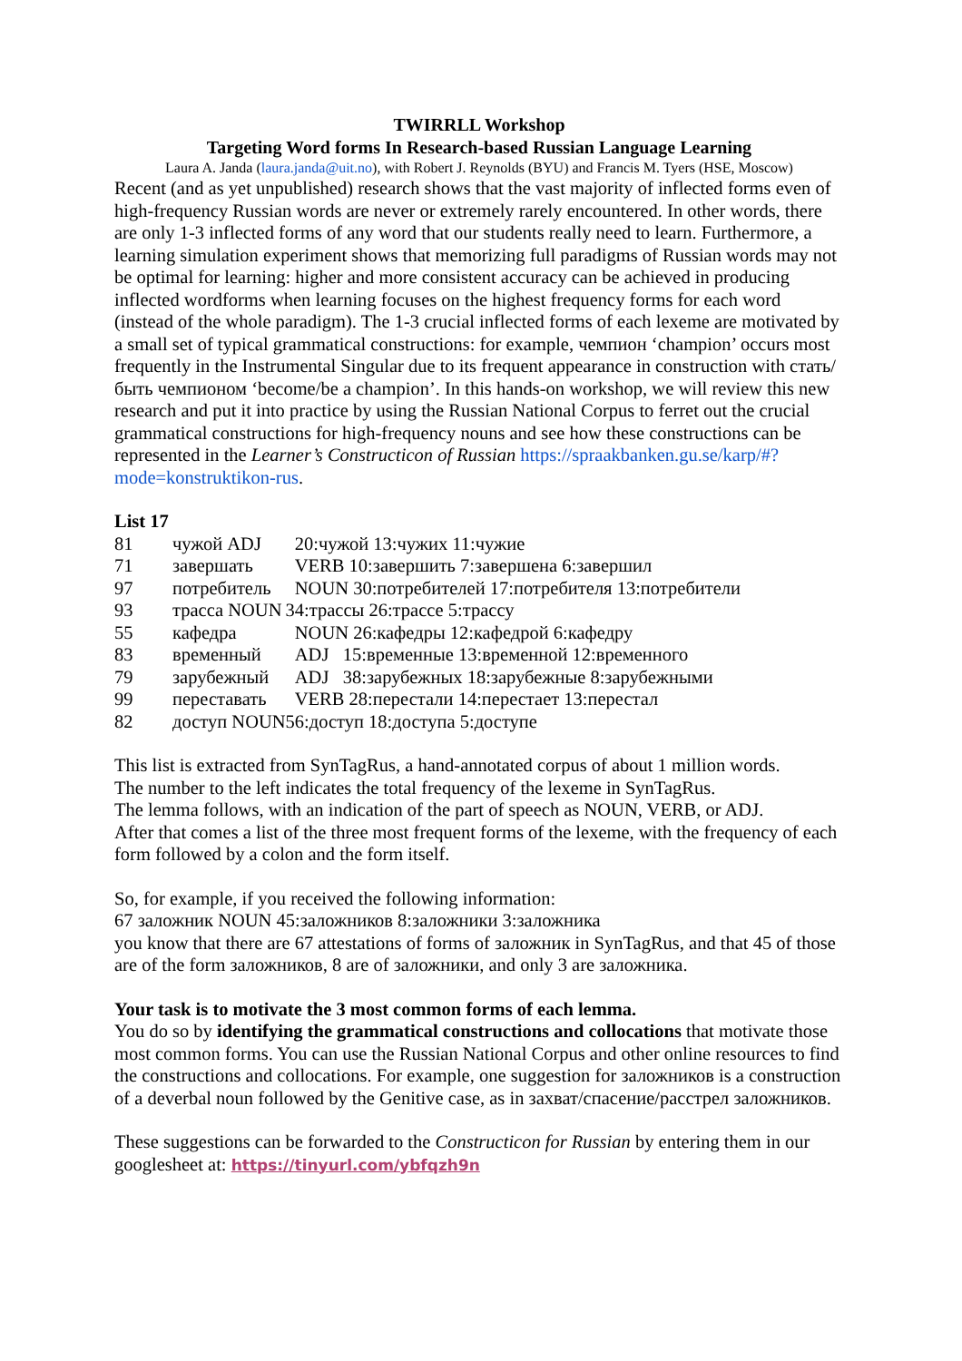TWIRRLL Workshop
Targeting Word forms In Research-based Russian Language Learning
Laura A. Janda (laura.janda@uit.no), with Robert J. Reynolds (BYU) and Francis M. Tyers (HSE, Moscow)
Recent (and as yet unpublished) research shows that the vast majority of inflected forms even of high-frequency Russian words are never or extremely rarely encountered. In other words, there are only 1-3 inflected forms of any word that our students really need to learn. Furthermore, a learning simulation experiment shows that memorizing full paradigms of Russian words may not be optimal for learning: higher and more consistent accuracy can be achieved in producing inflected wordforms when learning focuses on the highest frequency forms for each word (instead of the whole paradigm). The 1-3 crucial inflected forms of each lexeme are motivated by a small set of typical grammatical constructions: for example, чемпион ‘champion’ occurs most frequently in the Instrumental Singular due to its frequent appearance in construction with стать/быть чемпионом ‘become/be a champion’. In this hands-on workshop, we will review this new research and put it into practice by using the Russian National Corpus to ferret out the crucial grammatical constructions for high-frequency nouns and see how these constructions can be represented in the Learner’s Constructicon of Russian https://spraakbanken.gu.se/karp/#?mode=konstruktikon-rus.
List 17
| 81 | чужой ADJ | 20:чужой 13:чужих 11:чужие |
| 71 | завершать | VERB 10:завершить 7:завершена 6:завершил |
| 97 | потребитель | NOUN 30:потребителей 17:потребителя 13:потребители |
| 93 | трасса NOUN | 34:трассы 26:трассе 5:трассу |
| 55 | кафедра | NOUN 26:кафедры 12:кафедрой 6:кафедру |
| 83 | временный | ADJ 15:временные 13:временной 12:временного |
| 79 | зарубежный | ADJ 38:зарубежных 18:зарубежные 8:зарубежными |
| 99 | переставать | VERB 28:перестали 14:перестает 13:перестал |
| 82 | доступ NOUN | 56:доступ 18:доступа 5:доступе |
This list is extracted from SynTagRus, a hand-annotated corpus of about 1 million words.
The number to the left indicates the total frequency of the lexeme in SynTagRus.
The lemma follows, with an indication of the part of speech as NOUN, VERB, or ADJ.
After that comes a list of the three most frequent forms of the lexeme, with the frequency of each form followed by a colon and the form itself.
So, for example, if you received the following information:
67 заложник NOUN 45:заложников 8:заложники 3:заложника
you know that there are 67 attestations of forms of заложник in SynTagRus, and that 45 of those are of the form заложников, 8 are of заложники, and only 3 are заложника.
Your task is to motivate the 3 most common forms of each lemma.
You do so by identifying the grammatical constructions and collocations that motivate those most common forms. You can use the Russian National Corpus and other online resources to find the constructions and collocations. For example, one suggestion for заложников is a construction of a deverbal noun followed by the Genitive case, as in захват/спасение/расстрел заложников.
These suggestions can be forwarded to the Constructicon for Russian by entering them in our googlesheet at: https://tinyurl.com/ybfqzh9n